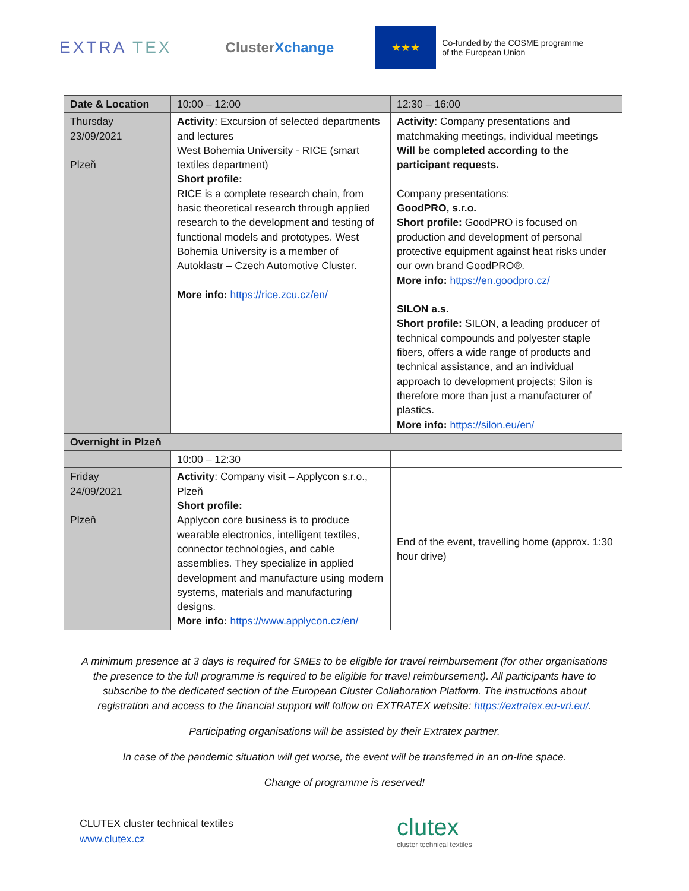EXTRA TEX
ClusterXchange
★★★
Co-funded by the COSME programme
of the European Union
| Date & Location | 10:00 – 12:00 | 12:30 – 16:00 |
| Thursday 23/09/2021 Plzeň | Activity : Excursion of selected departments and lectures West Bohemia University - RICE (smart textiles department) Short profile: RICE is a complete research chain, from basic theoretical research through applied research to the development and testing of functional models and prototypes. West Bohemia University is a member of Autoklastr – Czech Automotive Cluster. More info: https://rice.zcu.cz/en/ | Activity : Company presentations and matchmaking meetings, individual meetings Will be completed according to the participant requests. Company presentations: GoodPRO, s.r.o. Short profile: GoodPRO is focused on production and development of personal protective equipment against heat risks under our own brand GoodPRO®. More info: https://en.goodpro.cz/ SILON a.s. Short profile: SILON, a leading producer of technical compounds and polyester staple fibers, offers a wide range of products and technical assistance, and an individual approach to development projects; Silon is therefore more than just a manufacturer of plastics. More info: https://silon.eu/en/ |
| Overnight in Plzeň | | |
| | 10:00 – 12:30 | |
| Friday 24/09/2021 Plzeň | Activity : Company visit – Applycon s.r.o., Plzeň Short profile: Applycon core business is to produce wearable electronics, intelligent textiles, connector technologies, and cable assemblies. They specialize in applied development and manufacture using modern systems, materials and manufacturing designs. More info: https://www.applycon.cz/en/ | End of the event, travelling home (approx. 1:30 hour drive) |
A minimum presence at 3 days is required for SMEs to be eligible for travel reimbursement (for other organisations the presence to the full programme is required to be eligible for travel reimbursement). All participants have to subscribe to the dedicated section of the European Cluster Collaboration Platform. The instructions about registration and access to the financial support will follow on EXTRATEX website: https://extratex.eu-vri.eu/.
Participating organisations will be assisted by their Extratex partner.
In case of the pandemic situation will get worse, the event will be transferred in an on-line space.
Change of programme is reserved!
CLUTEX cluster technical textiles
www.clutex.cz
clutex
cluster technical textiles